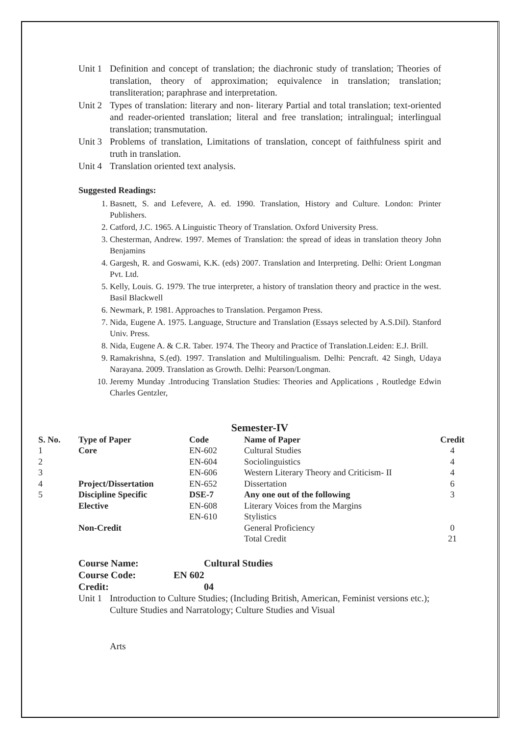Unit 1 Definition and concept of translation; the diachronic study of translation; Theories of translation, theory of approximation; equivalence in translation; translation; transliteration; paraphrase and interpretation.
Unit 2 Types of translation: literary and non- literary Partial and total translation; text-oriented and reader-oriented translation; literal and free translation; intralingual; interlingual translation; transmutation.
Unit 3 Problems of translation, Limitations of translation, concept of faithfulness spirit and truth in translation.
Unit 4 Translation oriented text analysis.
Suggested Readings:
1. Basnett, S. and Lefevere, A. ed. 1990. Translation, History and Culture. London: Printer Publishers.
2. Catford, J.C. 1965. A Linguistic Theory of Translation. Oxford University Press.
3. Chesterman, Andrew. 1997. Memes of Translation: the spread of ideas in translation theory John Benjamins
4. Gargesh, R. and Goswami, K.K. (eds) 2007. Translation and Interpreting. Delhi: Orient Longman Pvt. Ltd.
5. Kelly, Louis. G. 1979. The true interpreter, a history of translation theory and practice in the west. Basil Blackwell
6. Newmark, P. 1981. Approaches to Translation. Pergamon Press.
7. Nida, Eugene A. 1975. Language, Structure and Translation (Essays selected by A.S.Dil). Stanford Univ. Press.
8. Nida, Eugene A. & C.R. Taber. 1974. The Theory and Practice of Translation.Leiden: E.J. Brill.
9. Ramakrishna, S.(ed). 1997. Translation and Multilingualism. Delhi: Pencraft. 42 Singh, Udaya Narayana. 2009. Translation as Growth. Delhi: Pearson/Longman.
10. Jeremy Munday .Introducing Translation Studies: Theories and Applications , Routledge Edwin Charles Gentzler,
Semester-IV
| S. No. | Type of Paper | Code | Name of Paper | Credit |
| --- | --- | --- | --- | --- |
| 1 | Core | EN-602 | Cultural Studies | 4 |
| 2 | | EN-604 | Sociolinguistics | 4 |
| 3 | | EN-606 | Western Literary Theory and Criticism- II | 4 |
| 4 | Project/Dissertation | EN-652 | Dissertation | 6 |
| 5 | Discipline Specific | DSE-7 | Any one out of the following | 3 |
| | Elective | EN-608 | Literary Voices from the Margins | |
| | | EN-610 | Stylistics | |
| | Non-Credit | | General Proficiency | 0 |
| | | | Total Credit | 21 |
Course Name: Cultural Studies
Course Code: EN 602
Credit: 04
Unit 1 Introduction to Culture Studies; (Including British, American, Feminist versions etc.); Culture Studies and Narratology; Culture Studies and Visual
Arts